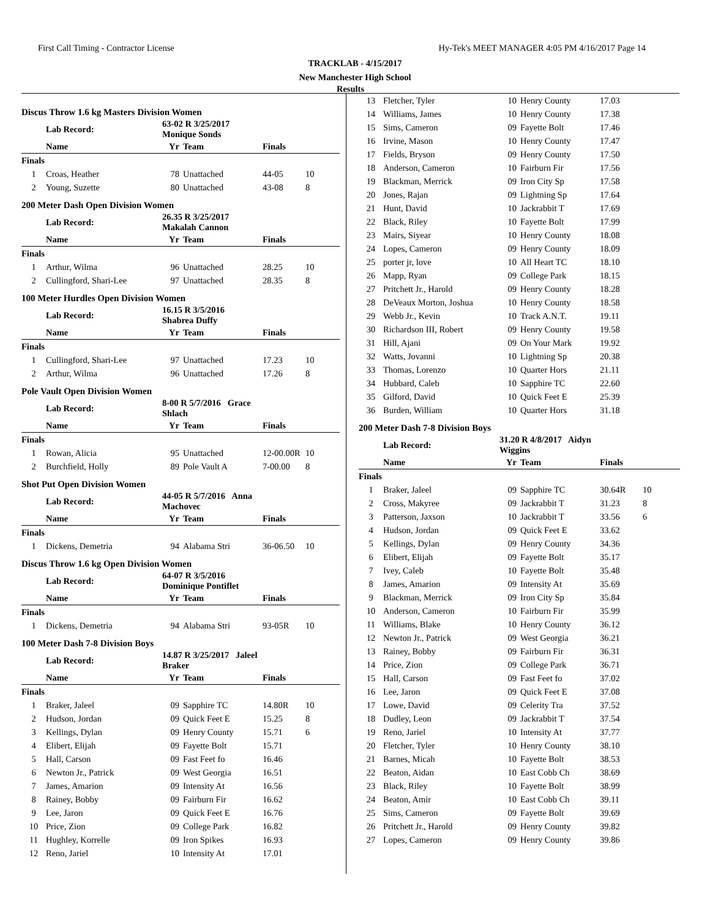First Call Timing - Contractor License Hy-Tek's MEET MANAGER 4:05 PM 4/16/2017 Page 14
TRACKLAB - 4/15/2017
New Manchester High School
Results
Discus Throw 1.6 kg Masters Division Women
| | Lab Record: | 63-02 R 3/25/2017 Monique Sonds | | | |
| | Name | Yr | Team | Finals | |
| Finals | | | | | |
| 1 | Croas, Heather | 78 | Unattached | 44-05 | 10 |
| 2 | Young, Suzette | 80 | Unattached | 43-08 | 8 |
200 Meter Dash Open Division Women
| | Lab Record: | 26.35 R 3/25/2017 Makalah Cannon | | | |
| | Name | Yr | Team | Finals | |
| Finals | | | | | |
| 1 | Arthur, Wilma | 96 | Unattached | 28.25 | 10 |
| 2 | Cullingford, Shari-Lee | 97 | Unattached | 28.35 | 8 |
100 Meter Hurdles Open Division Women
| | Lab Record: | 16.15 R 3/5/2016 Shabrea Duffy | | | |
| | Name | Yr | Team | Finals | |
| Finals | | | | | |
| 1 | Cullingford, Shari-Lee | 97 | Unattached | 17.23 | 10 |
| 2 | Arthur, Wilma | 96 | Unattached | 17.26 | 8 |
Pole Vault Open Division Women
| | Lab Record: | 8-00 R 5/7/2016 Grace Shlach | | | |
| | Name | Yr | Team | Finals | |
| Finals | | | | | |
| 1 | Rowan, Alicia | 95 | Unattached | 12-00.00R | 10 |
| 2 | Burchfield, Holly | 89 | Pole Vault A | 7-00.00 | 8 |
Shot Put Open Division Women
| | Lab Record: | 44-05 R 5/7/2016 Anna Machovec | | | |
| | Name | Yr | Team | Finals | |
| Finals | | | | | |
| 1 | Dickens, Demetria | 94 | Alabama Stri | 36-06.50 | 10 |
Discus Throw 1.6 kg Open Division Women
| | Lab Record: | 64-07 R 3/5/2016 Dominique Pontiflet | | | |
| | Name | Yr | Team | Finals | |
| Finals | | | | | |
| 1 | Dickens, Demetria | 94 | Alabama Stri | 93-05R | 10 |
100 Meter Dash 7-8 Division Boys
| | Lab Record: | 14.87 R 3/25/2017 Jaleel Braker | | | |
| | Name | Yr | Team | Finals | |
| Finals | | | | | |
| 1 | Braker, Jaleel | 09 | Sapphire TC | 14.80R | 10 |
| 2 | Hudson, Jordan | 09 | Quick Feet E | 15.25 | 8 |
| 3 | Kellings, Dylan | 09 | Henry County | 15.71 | 6 |
| 4 | Elibert, Elijah | 09 | Fayette Bolt | 15.71 | |
| 5 | Hall, Carson | 09 | Fast Feet fo | 16.46 | |
| 6 | Newton Jr., Patrick | 09 | West Georgia | 16.51 | |
| 7 | James, Amarion | 09 | Intensity At | 16.56 | |
| 8 | Rainey, Bobby | 09 | Fairburn Fir | 16.62 | |
| 9 | Lee, Jaron | 09 | Quick Feet E | 16.76 | |
| 10 | Price, Zion | 09 | College Park | 16.82 | |
| 11 | Hughley, Korrelle | 09 | Iron Spikes | 16.93 | |
| 12 | Reno, Jariel | 10 | Intensity At | 17.01 | |
| 13 | Fletcher, Tyler | 10 | Henry County | 17.03 | |
| 14 | Williams, James | 10 | Henry County | 17.38 | |
| 15 | Sims, Cameron | 09 | Fayette Bolt | 17.46 | |
| 16 | Irvine, Mason | 10 | Henry County | 17.47 | |
| 17 | Fields, Bryson | 09 | Henry County | 17.50 | |
| 18 | Anderson, Cameron | 10 | Fairburn Fir | 17.56 | |
| 19 | Blackman, Merrick | 09 | Iron City Sp | 17.58 | |
| 20 | Jones, Rajan | 09 | Lightning Sp | 17.64 | |
| 21 | Hunt, David | 10 | Jackrabbit T | 17.69 | |
| 22 | Black, Riley | 10 | Fayette Bolt | 17.99 | |
| 23 | Mairs, Siyear | 10 | Henry County | 18.08 | |
| 24 | Lopes, Cameron | 09 | Henry County | 18.09 | |
| 25 | porter jr, love | 10 | All Heart TC | 18.10 | |
| 26 | Mapp, Ryan | 09 | College Park | 18.15 | |
| 27 | Pritchett Jr., Harold | 09 | Henry County | 18.28 | |
| 28 | DeVeaux Morton, Joshua | 10 | Henry County | 18.58 | |
| 29 | Webb Jr., Kevin | 10 | Track A.N.T. | 19.11 | |
| 30 | Richardson III, Robert | 09 | Henry County | 19.58 | |
| 31 | Hill, Ajani | 09 | On Your Mark | 19.92 | |
| 32 | Watts, Jovanni | 10 | Lightning Sp | 20.38 | |
| 33 | Thomas, Lorenzo | 10 | Quarter Hors | 21.11 | |
| 34 | Hubbard, Caleb | 10 | Sapphire TC | 22.60 | |
| 35 | Gilford, David | 10 | Quick Feet E | 25.39 | |
| 36 | Burden, William | 10 | Quarter Hors | 31.18 | |
200 Meter Dash 7-8 Division Boys
| | Lab Record: | 31.20 R 4/8/2017 Aidyn Wiggins | | | |
| | Name | Yr | Team | Finals | |
| Finals | | | | | |
| 1 | Braker, Jaleel | 09 | Sapphire TC | 30.64R | 10 |
| 2 | Cross, Makyree | 09 | Jackrabbit T | 31.23 | 8 |
| 3 | Patterson, Jaxson | 10 | Jackrabbit T | 33.56 | 6 |
| 4 | Hudson, Jordan | 09 | Quick Feet E | 33.62 | |
| 5 | Kellings, Dylan | 09 | Henry County | 34.36 | |
| 6 | Elibert, Elijah | 09 | Fayette Bolt | 35.17 | |
| 7 | Ivey, Caleb | 10 | Fayette Bolt | 35.48 | |
| 8 | James, Amarion | 09 | Intensity At | 35.69 | |
| 9 | Blackman, Merrick | 09 | Iron City Sp | 35.84 | |
| 10 | Anderson, Cameron | 10 | Fairburn Fir | 35.99 | |
| 11 | Williams, Blake | 10 | Henry County | 36.12 | |
| 12 | Newton Jr., Patrick | 09 | West Georgia | 36.21 | |
| 13 | Rainey, Bobby | 09 | Fairburn Fir | 36.31 | |
| 14 | Price, Zion | 09 | College Park | 36.71 | |
| 15 | Hall, Carson | 09 | Fast Feet fo | 37.02 | |
| 16 | Lee, Jaron | 09 | Quick Feet E | 37.08 | |
| 17 | Lowe, David | 09 | Celerity Tra | 37.52 | |
| 18 | Dudley, Leon | 09 | Jackrabbit T | 37.54 | |
| 19 | Reno, Jariel | 10 | Intensity At | 37.77 | |
| 20 | Fletcher, Tyler | 10 | Henry County | 38.10 | |
| 21 | Barnes, Micah | 10 | Fayette Bolt | 38.53 | |
| 22 | Beaton, Aidan | 10 | East Cobb Ch | 38.69 | |
| 23 | Black, Riley | 10 | Fayette Bolt | 38.99 | |
| 24 | Beaton, Amir | 10 | East Cobb Ch | 39.11 | |
| 25 | Sims, Cameron | 09 | Fayette Bolt | 39.69 | |
| 26 | Pritchett Jr., Harold | 09 | Henry County | 39.82 | |
| 27 | Lopes, Cameron | 09 | Henry County | 39.86 | |